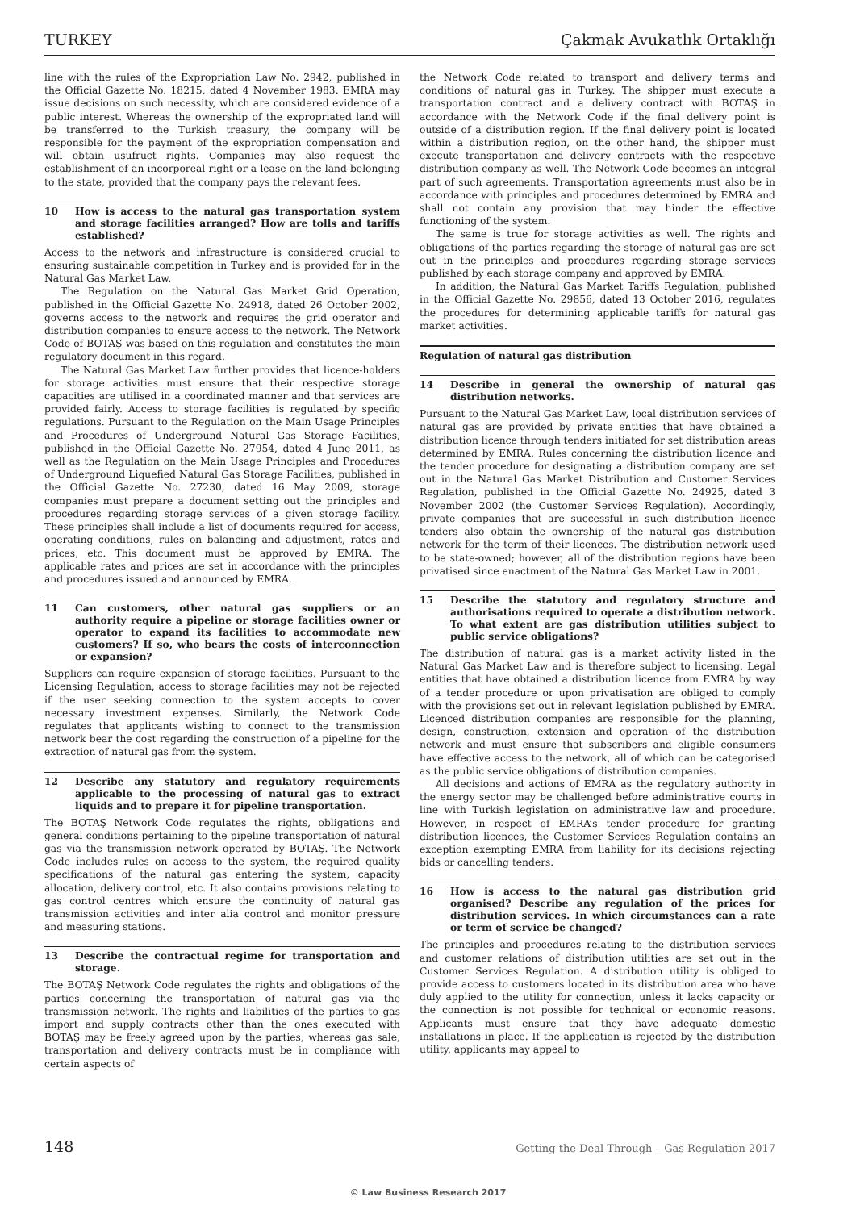TURKEY Çakmak Avukatlık Ortaklığı
line with the rules of the Expropriation Law No. 2942, published in the Official Gazette No. 18215, dated 4 November 1983. EMRA may issue decisions on such necessity, which are considered evidence of a public interest. Whereas the ownership of the expropriated land will be transferred to the Turkish treasury, the company will be responsible for the payment of the expropriation compensation and will obtain usufruct rights. Companies may also request the establishment of an incorporeal right or a lease on the land belonging to the state, provided that the company pays the relevant fees.
10 How is access to the natural gas transportation system and storage facilities arranged? How are tolls and tariffs established?
Access to the network and infrastructure is considered crucial to ensuring sustainable competition in Turkey and is provided for in the Natural Gas Market Law.
The Regulation on the Natural Gas Market Grid Operation, published in the Official Gazette No. 24918, dated 26 October 2002, governs access to the network and requires the grid operator and distribution companies to ensure access to the network. The Network Code of BOTAŞ was based on this regulation and constitutes the main regulatory document in this regard.
The Natural Gas Market Law further provides that licence-holders for storage activities must ensure that their respective storage capacities are utilised in a coordinated manner and that services are provided fairly. Access to storage facilities is regulated by specific regulations. Pursuant to the Regulation on the Main Usage Principles and Procedures of Underground Natural Gas Storage Facilities, published in the Official Gazette No. 27954, dated 4 June 2011, as well as the Regulation on the Main Usage Principles and Procedures of Underground Liquefied Natural Gas Storage Facilities, published in the Official Gazette No. 27230, dated 16 May 2009, storage companies must prepare a document setting out the principles and procedures regarding storage services of a given storage facility. These principles shall include a list of documents required for access, operating conditions, rules on balancing and adjustment, rates and prices, etc. This document must be approved by EMRA. The applicable rates and prices are set in accordance with the principles and procedures issued and announced by EMRA.
11 Can customers, other natural gas suppliers or an authority require a pipeline or storage facilities owner or operator to expand its facilities to accommodate new customers? If so, who bears the costs of interconnection or expansion?
Suppliers can require expansion of storage facilities. Pursuant to the Licensing Regulation, access to storage facilities may not be rejected if the user seeking connection to the system accepts to cover necessary investment expenses. Similarly, the Network Code regulates that applicants wishing to connect to the transmission network bear the cost regarding the construction of a pipeline for the extraction of natural gas from the system.
12 Describe any statutory and regulatory requirements applicable to the processing of natural gas to extract liquids and to prepare it for pipeline transportation.
The BOTAŞ Network Code regulates the rights, obligations and general conditions pertaining to the pipeline transportation of natural gas via the transmission network operated by BOTAŞ. The Network Code includes rules on access to the system, the required quality specifications of the natural gas entering the system, capacity allocation, delivery control, etc. It also contains provisions relating to gas control centres which ensure the continuity of natural gas transmission activities and inter alia control and monitor pressure and measuring stations.
13 Describe the contractual regime for transportation and storage.
The BOTAŞ Network Code regulates the rights and obligations of the parties concerning the transportation of natural gas via the transmission network. The rights and liabilities of the parties to gas import and supply contracts other than the ones executed with BOTAŞ may be freely agreed upon by the parties, whereas gas sale, transportation and delivery contracts must be in compliance with certain aspects of
the Network Code related to transport and delivery terms and conditions of natural gas in Turkey. The shipper must execute a transportation contract and a delivery contract with BOTAŞ in accordance with the Network Code if the final delivery point is outside of a distribution region. If the final delivery point is located within a distribution region, on the other hand, the shipper must execute transportation and delivery contracts with the respective distribution company as well. The Network Code becomes an integral part of such agreements. Transportation agreements must also be in accordance with principles and procedures determined by EMRA and shall not contain any provision that may hinder the effective functioning of the system.
The same is true for storage activities as well. The rights and obligations of the parties regarding the storage of natural gas are set out in the principles and procedures regarding storage services published by each storage company and approved by EMRA.
In addition, the Natural Gas Market Tariffs Regulation, published in the Official Gazette No. 29856, dated 13 October 2016, regulates the procedures for determining applicable tariffs for natural gas market activities.
Regulation of natural gas distribution
14 Describe in general the ownership of natural gas distribution networks.
Pursuant to the Natural Gas Market Law, local distribution services of natural gas are provided by private entities that have obtained a distribution licence through tenders initiated for set distribution areas determined by EMRA. Rules concerning the distribution licence and the tender procedure for designating a distribution company are set out in the Natural Gas Market Distribution and Customer Services Regulation, published in the Official Gazette No. 24925, dated 3 November 2002 (the Customer Services Regulation). Accordingly, private companies that are successful in such distribution licence tenders also obtain the ownership of the natural gas distribution network for the term of their licences. The distribution network used to be state-owned; however, all of the distribution regions have been privatised since enactment of the Natural Gas Market Law in 2001.
15 Describe the statutory and regulatory structure and authorisations required to operate a distribution network. To what extent are gas distribution utilities subject to public service obligations?
The distribution of natural gas is a market activity listed in the Natural Gas Market Law and is therefore subject to licensing. Legal entities that have obtained a distribution licence from EMRA by way of a tender procedure or upon privatisation are obliged to comply with the provisions set out in relevant legislation published by EMRA. Licenced distribution companies are responsible for the planning, design, construction, extension and operation of the distribution network and must ensure that subscribers and eligible consumers have effective access to the network, all of which can be categorised as the public service obligations of distribution companies.
All decisions and actions of EMRA as the regulatory authority in the energy sector may be challenged before administrative courts in line with Turkish legislation on administrative law and procedure. However, in respect of EMRA’s tender procedure for granting distribution licences, the Customer Services Regulation contains an exception exempting EMRA from liability for its decisions rejecting bids or cancelling tenders.
16 How is access to the natural gas distribution grid organised? Describe any regulation of the prices for distribution services. In which circumstances can a rate or term of service be changed?
The principles and procedures relating to the distribution services and customer relations of distribution utilities are set out in the Customer Services Regulation. A distribution utility is obliged to provide access to customers located in its distribution area who have duly applied to the utility for connection, unless it lacks capacity or the connection is not possible for technical or economic reasons. Applicants must ensure that they have adequate domestic installations in place. If the application is rejected by the distribution utility, applicants may appeal to
148 Getting the Deal Through – Gas Regulation 2017
© Law Business Research 2017